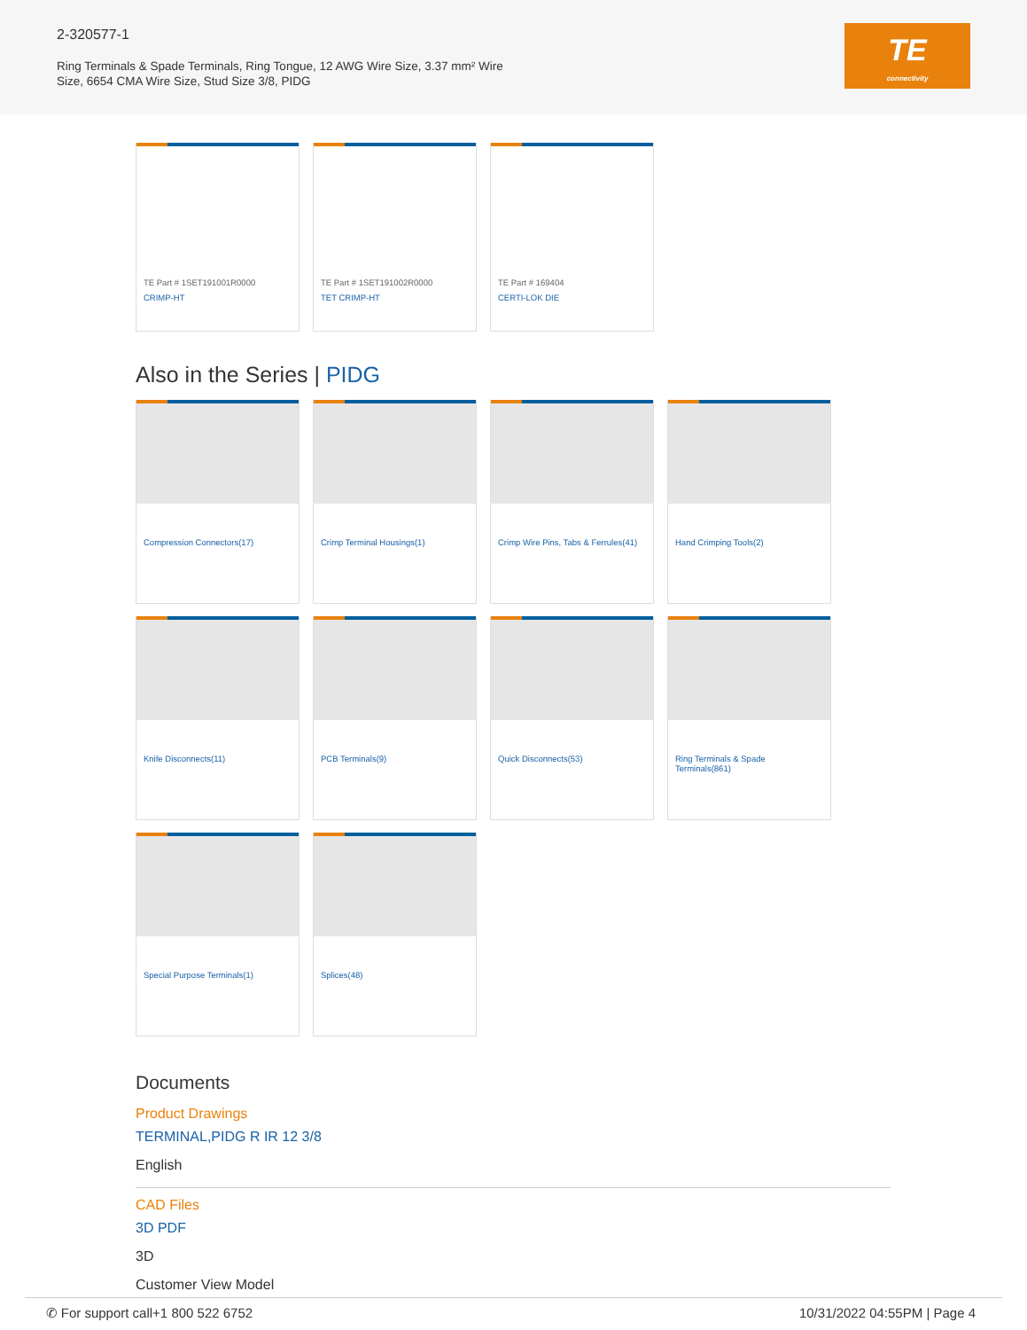2-320577-1
Ring Terminals & Spade Terminals, Ring Tongue, 12 AWG Wire Size, 3.37 mm² Wire Size, 6654 CMA Wire Size, Stud Size 3/8, PIDG
TE
connectivity
TE Part # 1SET191001R0000
CRIMP-HT
TE Part # 1SET191002R0000
TET CRIMP-HT
TE Part # 169404
CERTI-LOK DIE
Also in the Series | PIDG
Compression Connectors(17)
Crimp Terminal Housings(1)
Crimp Wire Pins, Tabs & Ferrules(41)
Hand Crimping Tools(2)
Knife Disconnects(11)
PCB Terminals(9)
Quick Disconnects(53)
Ring Terminals & Spade Terminals(861)
Special Purpose Terminals(1)
Splices(48)
Documents
Product Drawings
TERMINAL,PIDG R IR 12 3/8
English
CAD Files
3D PDF
3D
Customer View Model
✆ For support call+1 800 522 6752 10/31/2022 04:55PM | Page 4